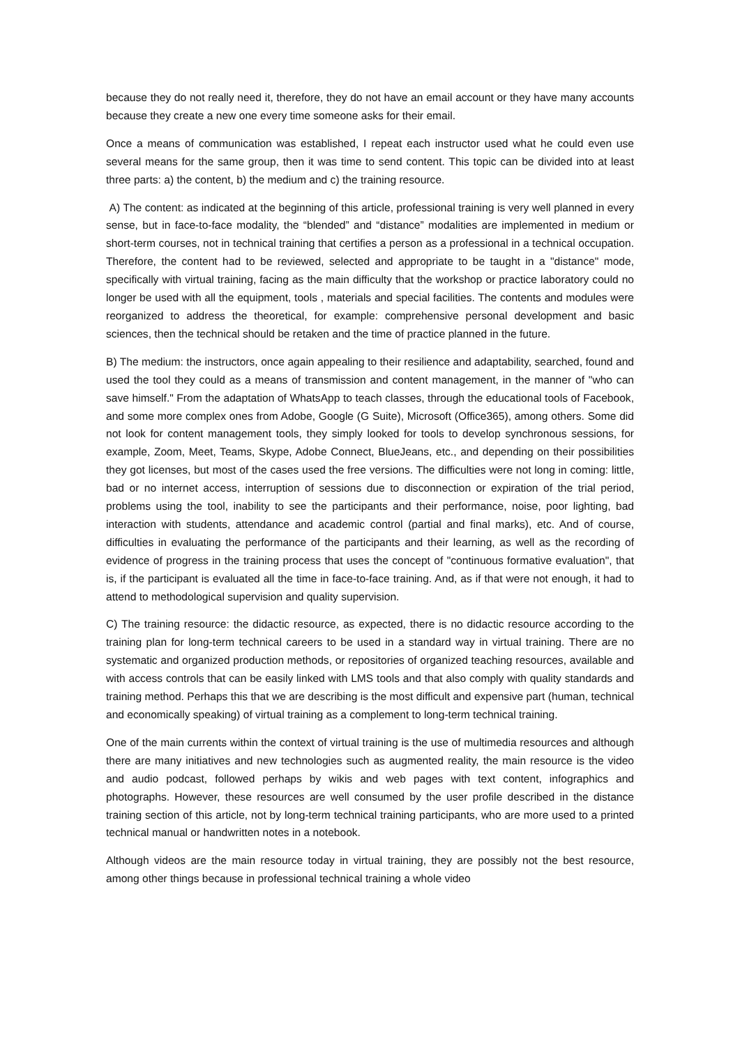because they do not really need it, therefore, they do not have an email account or they have many accounts because they create a new one every time someone asks for their email.
Once a means of communication was established, I repeat each instructor used what he could even use several means for the same group, then it was time to send content. This topic can be divided into at least three parts: a) the content, b) the medium and c) the training resource.
A) The content: as indicated at the beginning of this article, professional training is very well planned in every sense, but in face-to-face modality, the “blended” and “distance” modalities are implemented in medium or short-term courses, not in technical training that certifies a person as a professional in a technical occupation. Therefore, the content had to be reviewed, selected and appropriate to be taught in a "distance" mode, specifically with virtual training, facing as the main difficulty that the workshop or practice laboratory could no longer be used with all the equipment, tools , materials and special facilities. The contents and modules were reorganized to address the theoretical, for example: comprehensive personal development and basic sciences, then the technical should be retaken and the time of practice planned in the future.
B) The medium: the instructors, once again appealing to their resilience and adaptability, searched, found and used the tool they could as a means of transmission and content management, in the manner of "who can save himself." From the adaptation of WhatsApp to teach classes, through the educational tools of Facebook, and some more complex ones from Adobe, Google (G Suite), Microsoft (Office365), among others. Some did not look for content management tools, they simply looked for tools to develop synchronous sessions, for example, Zoom, Meet, Teams, Skype, Adobe Connect, BlueJeans, etc., and depending on their possibilities they got licenses, but most of the cases used the free versions. The difficulties were not long in coming: little, bad or no internet access, interruption of sessions due to disconnection or expiration of the trial period, problems using the tool, inability to see the participants and their performance, noise, poor lighting, bad interaction with students, attendance and academic control (partial and final marks), etc. And of course, difficulties in evaluating the performance of the participants and their learning, as well as the recording of evidence of progress in the training process that uses the concept of "continuous formative evaluation", that is, if the participant is evaluated all the time in face-to-face training. And, as if that were not enough, it had to attend to methodological supervision and quality supervision.
C) The training resource: the didactic resource, as expected, there is no didactic resource according to the training plan for long-term technical careers to be used in a standard way in virtual training. There are no systematic and organized production methods, or repositories of organized teaching resources, available and with access controls that can be easily linked with LMS tools and that also comply with quality standards and training method. Perhaps this that we are describing is the most difficult and expensive part (human, technical and economically speaking) of virtual training as a complement to long-term technical training.
One of the main currents within the context of virtual training is the use of multimedia resources and although there are many initiatives and new technologies such as augmented reality, the main resource is the video and audio podcast, followed perhaps by wikis and web pages with text content, infographics and photographs. However, these resources are well consumed by the user profile described in the distance training section of this article, not by long-term technical training participants, who are more used to a printed technical manual or handwritten notes in a notebook.
Although videos are the main resource today in virtual training, they are possibly not the best resource, among other things because in professional technical training a whole video